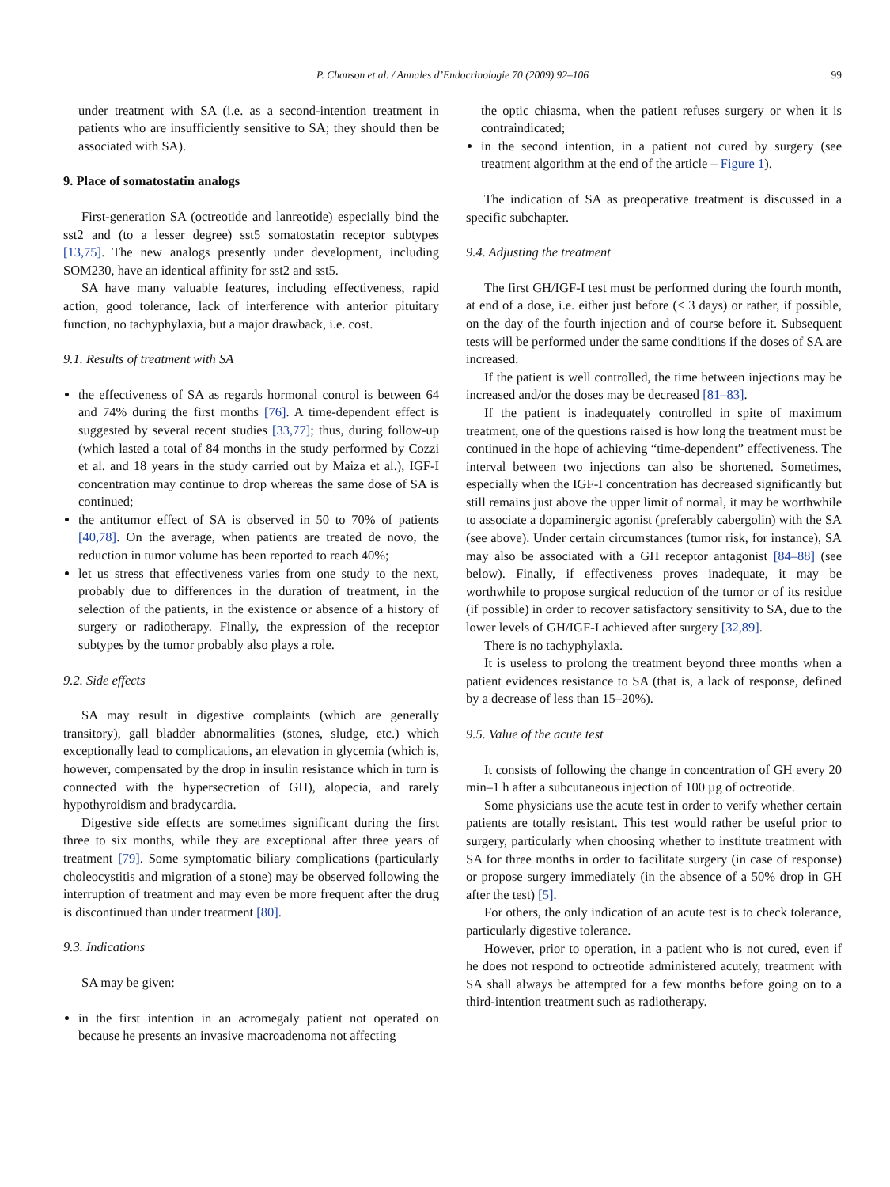P. Chanson et al. / Annales d’Endocrinologie 70 (2009) 92–106 99
under treatment with SA (i.e. as a second-intention treatment in patients who are insufficiently sensitive to SA; they should then be associated with SA).
9. Place of somatostatin analogs
First-generation SA (octreotide and lanreotide) especially bind the sst2 and (to a lesser degree) sst5 somatostatin receptor subtypes [13,75]. The new analogs presently under development, including SOM230, have an identical affinity for sst2 and sst5.
SA have many valuable features, including effectiveness, rapid action, good tolerance, lack of interference with anterior pituitary function, no tachyphylaxia, but a major drawback, i.e. cost.
9.1. Results of treatment with SA
the effectiveness of SA as regards hormonal control is between 64 and 74% during the first months [76]. A time-dependent effect is suggested by several recent studies [33,77]; thus, during follow-up (which lasted a total of 84 months in the study performed by Cozzi et al. and 18 years in the study carried out by Maiza et al.), IGF-I concentration may continue to drop whereas the same dose of SA is continued;
the antitumor effect of SA is observed in 50 to 70% of patients [40,78]. On the average, when patients are treated de novo, the reduction in tumor volume has been reported to reach 40%;
let us stress that effectiveness varies from one study to the next, probably due to differences in the duration of treatment, in the selection of the patients, in the existence or absence of a history of surgery or radiotherapy. Finally, the expression of the receptor subtypes by the tumor probably also plays a role.
9.2. Side effects
SA may result in digestive complaints (which are generally transitory), gall bladder abnormalities (stones, sludge, etc.) which exceptionally lead to complications, an elevation in glycemia (which is, however, compensated by the drop in insulin resistance which in turn is connected with the hypersecretion of GH), alopecia, and rarely hypothyroidism and bradycardia.
Digestive side effects are sometimes significant during the first three to six months, while they are exceptional after three years of treatment [79]. Some symptomatic biliary complications (particularly choleocystitis and migration of a stone) may be observed following the interruption of treatment and may even be more frequent after the drug is discontinued than under treatment [80].
9.3. Indications
SA may be given:
in the first intention in an acromegaly patient not operated on because he presents an invasive macroadenoma not affecting
the optic chiasma, when the patient refuses surgery or when it is contraindicated;
in the second intention, in a patient not cured by surgery (see treatment algorithm at the end of the article – Figure 1).
The indication of SA as preoperative treatment is discussed in a specific subchapter.
9.4. Adjusting the treatment
The first GH/IGF-I test must be performed during the fourth month, at end of a dose, i.e. either just before (≤ 3 days) or rather, if possible, on the day of the fourth injection and of course before it. Subsequent tests will be performed under the same conditions if the doses of SA are increased.
If the patient is well controlled, the time between injections may be increased and/or the doses may be decreased [81–83].
If the patient is inadequately controlled in spite of maximum treatment, one of the questions raised is how long the treatment must be continued in the hope of achieving “time-dependent” effectiveness. The interval between two injections can also be shortened. Sometimes, especially when the IGF-I concentration has decreased significantly but still remains just above the upper limit of normal, it may be worthwhile to associate a dopaminergic agonist (preferably cabergolin) with the SA (see above). Under certain circumstances (tumor risk, for instance), SA may also be associated with a GH receptor antagonist [84–88] (see below). Finally, if effectiveness proves inadequate, it may be worthwhile to propose surgical reduction of the tumor or of its residue (if possible) in order to recover satisfactory sensitivity to SA, due to the lower levels of GH/IGF-I achieved after surgery [32,89].
There is no tachyphylaxia.
It is useless to prolong the treatment beyond three months when a patient evidences resistance to SA (that is, a lack of response, defined by a decrease of less than 15–20%).
9.5. Value of the acute test
It consists of following the change in concentration of GH every 20 min–1 h after a subcutaneous injection of 100 µg of octreotide.
Some physicians use the acute test in order to verify whether certain patients are totally resistant. This test would rather be useful prior to surgery, particularly when choosing whether to institute treatment with SA for three months in order to facilitate surgery (in case of response) or propose surgery immediately (in the absence of a 50% drop in GH after the test) [5].
For others, the only indication of an acute test is to check tolerance, particularly digestive tolerance.
However, prior to operation, in a patient who is not cured, even if he does not respond to octreotide administered acutely, treatment with SA shall always be attempted for a few months before going on to a third-intention treatment such as radiotherapy.